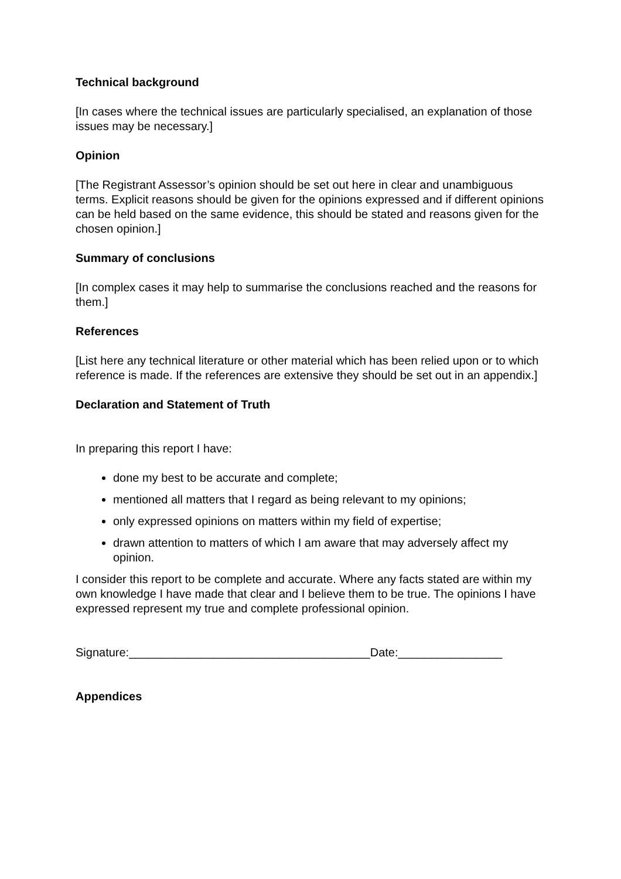Technical background
[In cases where the technical issues are particularly specialised, an explanation of those issues may be necessary.]
Opinion
[The Registrant Assessor’s opinion should be set out here in clear and unambiguous terms. Explicit reasons should be given for the opinions expressed and if different opinions can be held based on the same evidence, this should be stated and reasons given for the chosen opinion.]
Summary of conclusions
[In complex cases it may help to summarise the conclusions reached and the reasons for them.]
References
[List here any technical literature or other material which has been relied upon or to which reference is made. If the references are extensive they should be set out in an appendix.]
Declaration and Statement of Truth
In preparing this report I have:
done my best to be accurate and complete;
mentioned all matters that I regard as being relevant to my opinions;
only expressed opinions on matters within my field of expertise;
drawn attention to matters of which I am aware that may adversely affect my opinion.
I consider this report to be complete and accurate. Where any facts stated are within my own knowledge I have made that clear and I believe them to be true. The opinions I have expressed represent my true and complete professional opinion.
Signature:_____________________________________Date:________________
Appendices